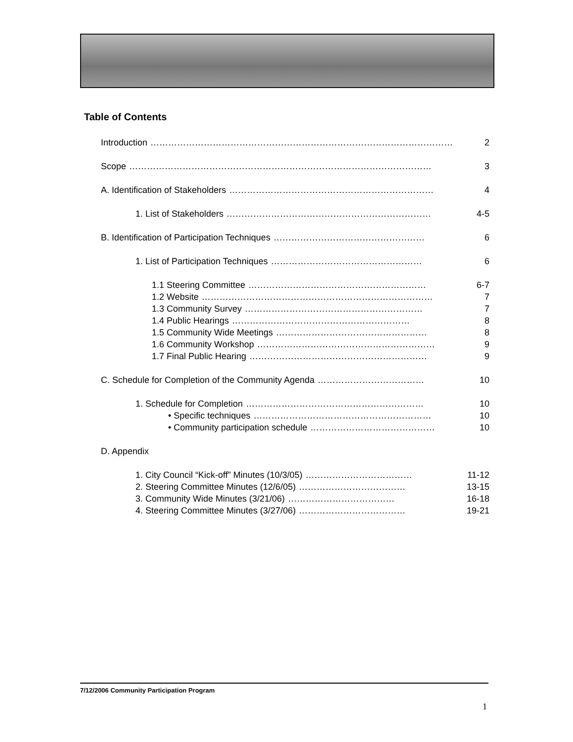Table of Contents
Introduction ………………………………………………………………………………………… 2
Scope ………………………………………………………………………………………… 3
A. Identification of Stakeholders …………………………………………………………… 4
1. List of Stakeholders …………………………………………………………… 4-5
B. Identification of Participation Techniques …………………………………………… 6
1. List of Participation Techniques …………………………………………… 6
1.1 Steering Committee …………………………………………………… 6-7
1.2 Website …………………………………………………………………… 7
1.3 Community Survey …………………………………………………… 7
1.4 Public Hearings …………………………………………………… 8
1.5 Community Wide Meetings …………………………………………… 8
1.6 Community Workshop …………………………………………………… 9
1.7 Final Public Hearing …………………………………………………… 9
C. Schedule for Completion of the Community Agenda ……………………………… 10
1. Schedule for Completion …………………………………………………… 10
• Specific techniques …………………………………………………… 10
• Community participation schedule …………………………………… 10
D. Appendix
1. City Council “Kick-off” Minutes (10/3/05) ……………………………… 11-12
2. Steering Committee Minutes (12/6/05) ……………………………… 13-15
3. Community Wide Minutes (3/21/06) ……………………………… 16-18
4. Steering Committee Minutes (3/27/06) ……………………………… 19-21
7/12/2006 Community Participation Program
1